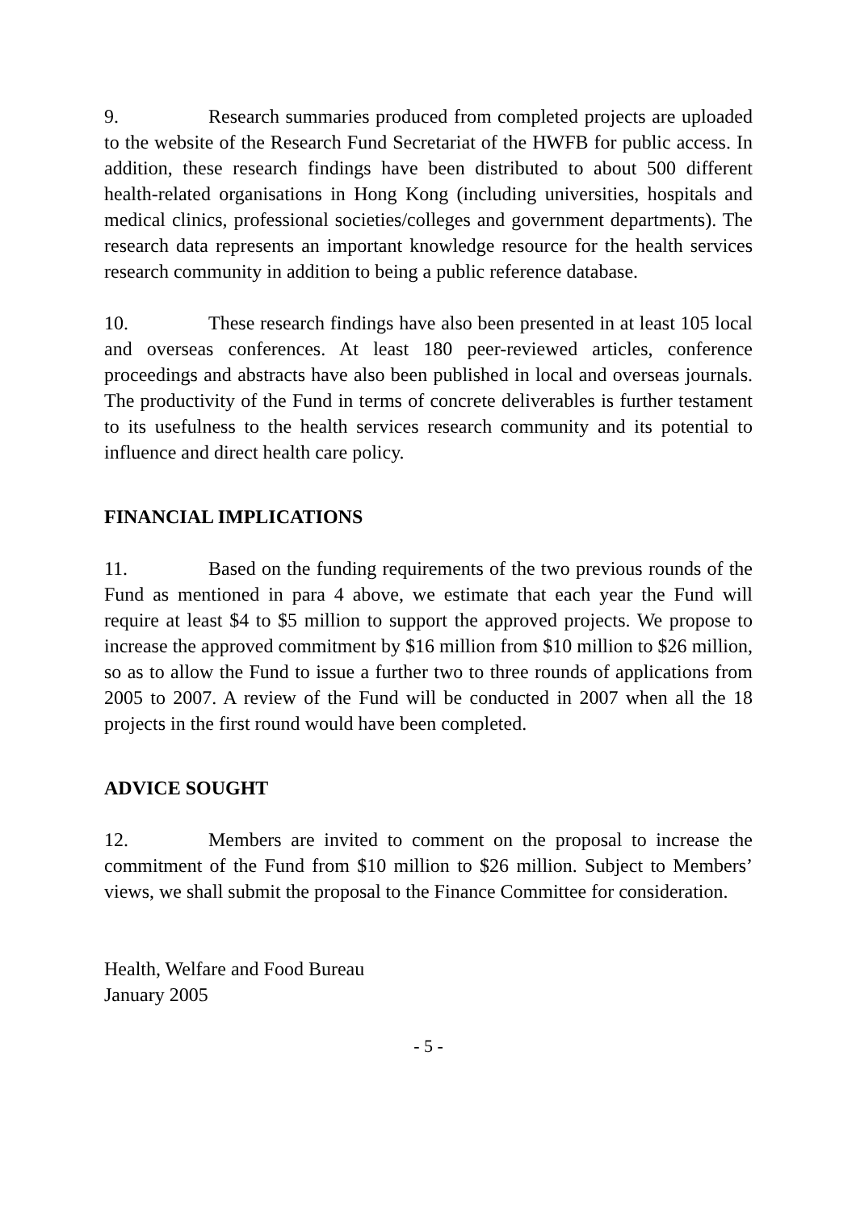9. Research summaries produced from completed projects are uploaded to the website of the Research Fund Secretariat of the HWFB for public access. In addition, these research findings have been distributed to about 500 different health-related organisations in Hong Kong (including universities, hospitals and medical clinics, professional societies/colleges and government departments). The research data represents an important knowledge resource for the health services research community in addition to being a public reference database.
10. These research findings have also been presented in at least 105 local and overseas conferences. At least 180 peer-reviewed articles, conference proceedings and abstracts have also been published in local and overseas journals. The productivity of the Fund in terms of concrete deliverables is further testament to its usefulness to the health services research community and its potential to influence and direct health care policy.
FINANCIAL IMPLICATIONS
11. Based on the funding requirements of the two previous rounds of the Fund as mentioned in para 4 above, we estimate that each year the Fund will require at least $4 to $5 million to support the approved projects. We propose to increase the approved commitment by $16 million from $10 million to $26 million, so as to allow the Fund to issue a further two to three rounds of applications from 2005 to 2007. A review of the Fund will be conducted in 2007 when all the 18 projects in the first round would have been completed.
ADVICE SOUGHT
12. Members are invited to comment on the proposal to increase the commitment of the Fund from $10 million to $26 million. Subject to Members’ views, we shall submit the proposal to the Finance Committee for consideration.
Health, Welfare and Food Bureau
January 2005
- 5 -